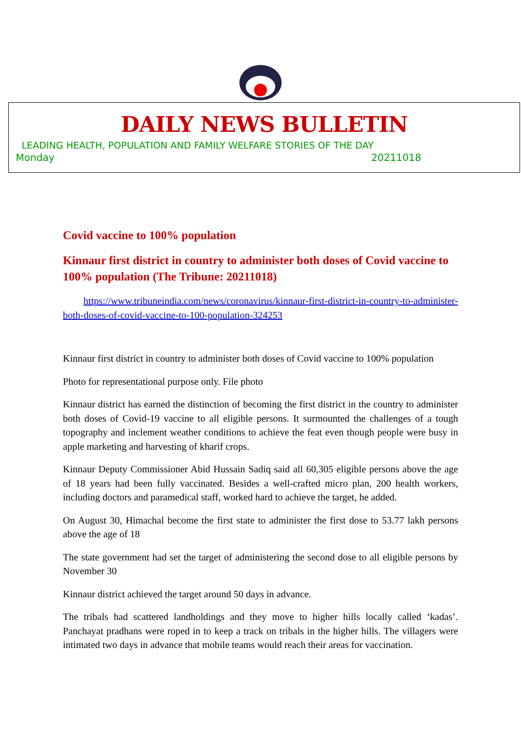DAILY NEWS BULLETIN
LEADING HEALTH, POPULATION AND FAMILY WELFARE STORIES OF THE DAY
Monday 20211018
Covid vaccine to 100% population
Kinnaur first district in country to administer both doses of Covid vaccine to 100% population (The Tribune: 20211018)
https://www.tribuneindia.com/news/coronavirus/kinnaur-first-district-in-country-to-administer-both-doses-of-covid-vaccine-to-100-population-324253
Kinnaur first district in country to administer both doses of Covid vaccine to 100% population
Photo for representational purpose only. File photo
Kinnaur district has earned the distinction of becoming the first district in the country to administer both doses of Covid-19 vaccine to all eligible persons. It surmounted the challenges of a tough topography and inclement weather conditions to achieve the feat even though people were busy in apple marketing and harvesting of kharif crops.
Kinnaur Deputy Commissioner Abid Hussain Sadiq said all 60,305 eligible persons above the age of 18 years had been fully vaccinated. Besides a well-crafted micro plan, 200 health workers, including doctors and paramedical staff, worked hard to achieve the target, he added.
On August 30, Himachal become the first state to administer the first dose to 53.77 lakh persons above the age of 18
The state government had set the target of administering the second dose to all eligible persons by November 30
Kinnaur district achieved the target around 50 days in advance.
The tribals had scattered landholdings and they move to higher hills locally called ‘kadas’. Panchayat pradhans were roped in to keep a track on tribals in the higher hills. The villagers were intimated two days in advance that mobile teams would reach their areas for vaccination.